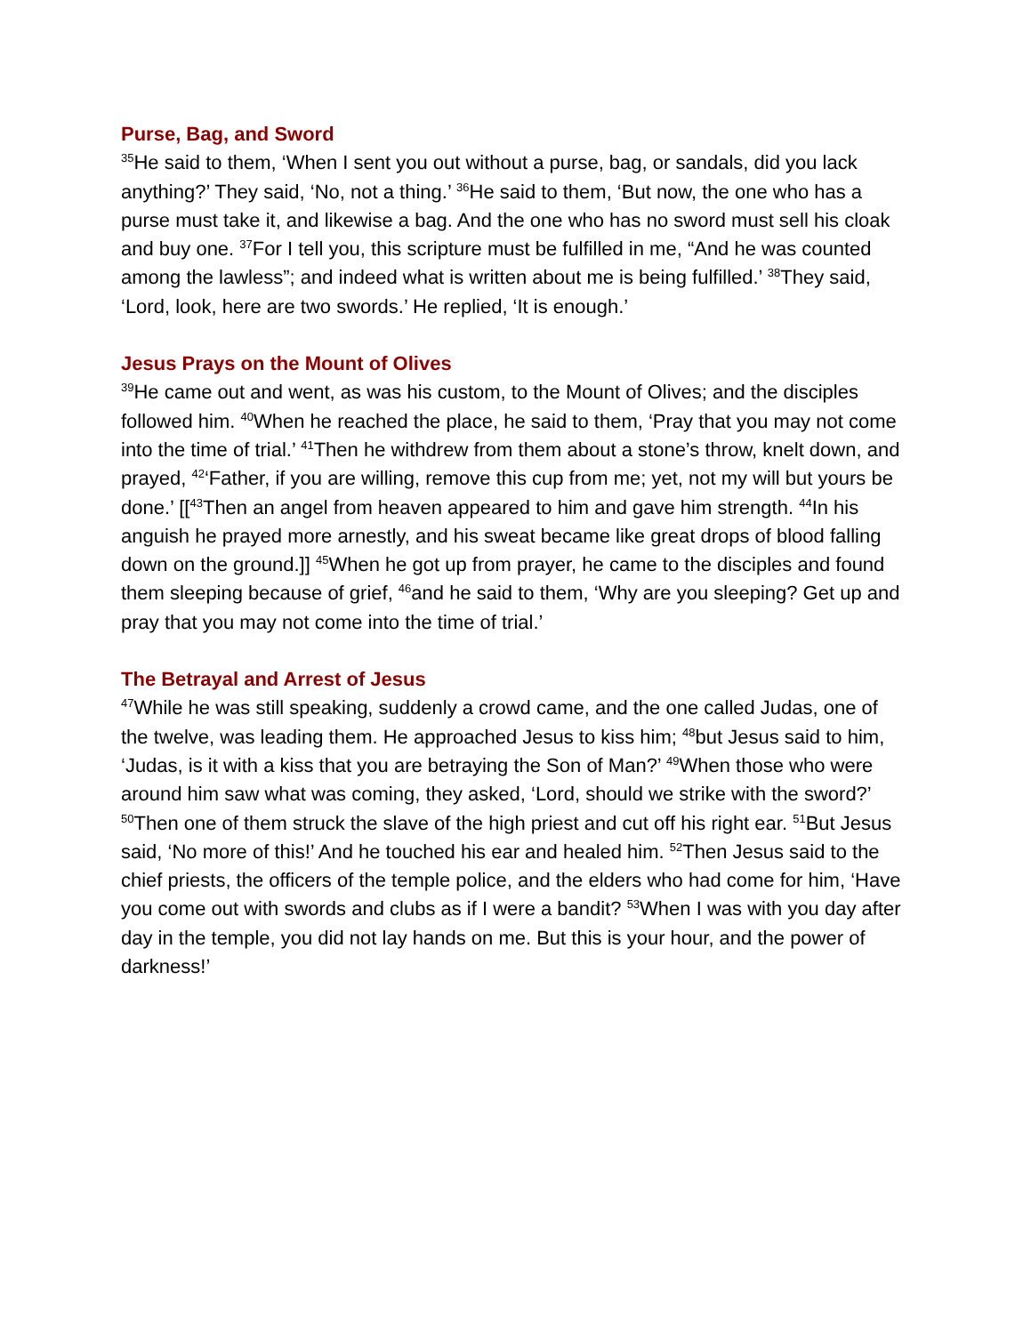Purse, Bag, and Sword
<sup>35</sup>He said to them, ‘When I sent you out without a purse, bag, or sandals, did you lack anything?’ They said, ‘No, not a thing.’ <sup>36</sup>He said to them, ‘But now, the one who has a purse must take it, and likewise a bag. And the one who has no sword must sell his cloak and buy one. <sup>37</sup>For I tell you, this scripture must be fulfilled in me, “And he was counted among the lawless”; and indeed what is written about me is being fulfilled.’ <sup>38</sup>They said, ‘Lord, look, here are two swords.’ He replied, ‘It is enough.’
Jesus Prays on the Mount of Olives
<sup>39</sup>He came out and went, as was his custom, to the Mount of Olives; and the disciples followed him. <sup>40</sup>When he reached the place, he said to them, ‘Pray that you may not come into the time of trial.’ <sup>41</sup>Then he withdrew from them about a stone’s throw, knelt down, and prayed, <sup>42</sup>‘Father, if you are willing, remove this cup from me; yet, not my will but yours be done.’ [[<sup>43</sup>Then an angel from heaven appeared to him and gave him strength. <sup>44</sup>In his anguish he prayed more arnestly, and his sweat became like great drops of blood falling down on the ground.]] <sup>45</sup>When he got up from prayer, he came to the disciples and found them sleeping because of grief, <sup>46</sup>and he said to them, ‘Why are you sleeping? Get up and pray that you may not come into the time of trial.’
The Betrayal and Arrest of Jesus
<sup>47</sup> While he was still speaking, suddenly a crowd came, and the one called Judas, one of the twelve, was leading them. He approached Jesus to kiss him; <sup>48</sup>but Jesus said to him, ‘Judas, is it with a kiss that you are betraying the Son of Man?’ <sup>49</sup>When those who were around him saw what was coming, they asked, ‘Lord, should we strike with the sword?’ <sup>50</sup>Then one of them struck the slave of the high priest and cut off his right ear. <sup>51</sup>But Jesus said, ‘No more of this!’ And he touched his ear and healed him. <sup>52</sup>Then Jesus said to the chief priests, the officers of the temple police, and the elders who had come for him, ‘Have you come out with swords and clubs as if I were a bandit? <sup>53</sup>When I was with you day after day in the temple, you did not lay hands on me. But this is your hour, and the power of darkness!’